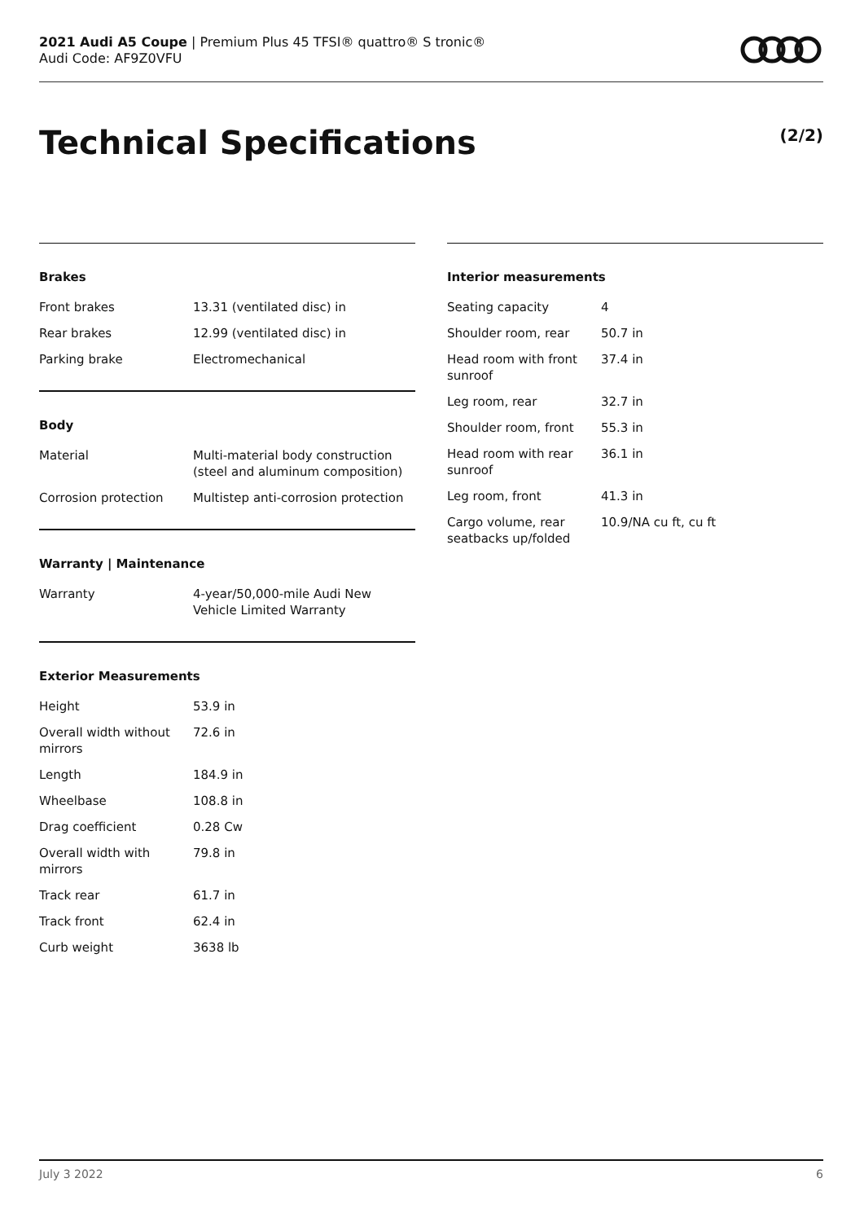2021 Audi A5 Coupe | Premium Plus 45 TFSI® quattro® S tronic®
Audi Code: AF9Z0VFU
Technical Specifications (2/2)
Brakes
| Front brakes | 13.31 (ventilated disc) in |
| Rear brakes | 12.99 (ventilated disc) in |
| Parking brake | Electromechanical |
Body
| Material | Multi-material body construction (steel and aluminum composition) |
| Corrosion protection | Multistep anti-corrosion protection |
Warranty | Maintenance
| Warranty | 4-year/50,000-mile Audi New Vehicle Limited Warranty |
Exterior Measurements
| Height | 53.9 in |
| Overall width without mirrors | 72.6 in |
| Length | 184.9 in |
| Wheelbase | 108.8 in |
| Drag coefficient | 0.28 Cw |
| Overall width with mirrors | 79.8 in |
| Track rear | 61.7 in |
| Track front | 62.4 in |
| Curb weight | 3638 lb |
Interior measurements
| Seating capacity | 4 |
| Shoulder room, rear | 50.7 in |
| Head room with front sunroof | 37.4 in |
| Leg room, rear | 32.7 in |
| Shoulder room, front | 55.3 in |
| Head room with rear sunroof | 36.1 in |
| Leg room, front | 41.3 in |
| Cargo volume, rear seatbacks up/folded | 10.9/NA cu ft, cu ft |
July 3 2022 6